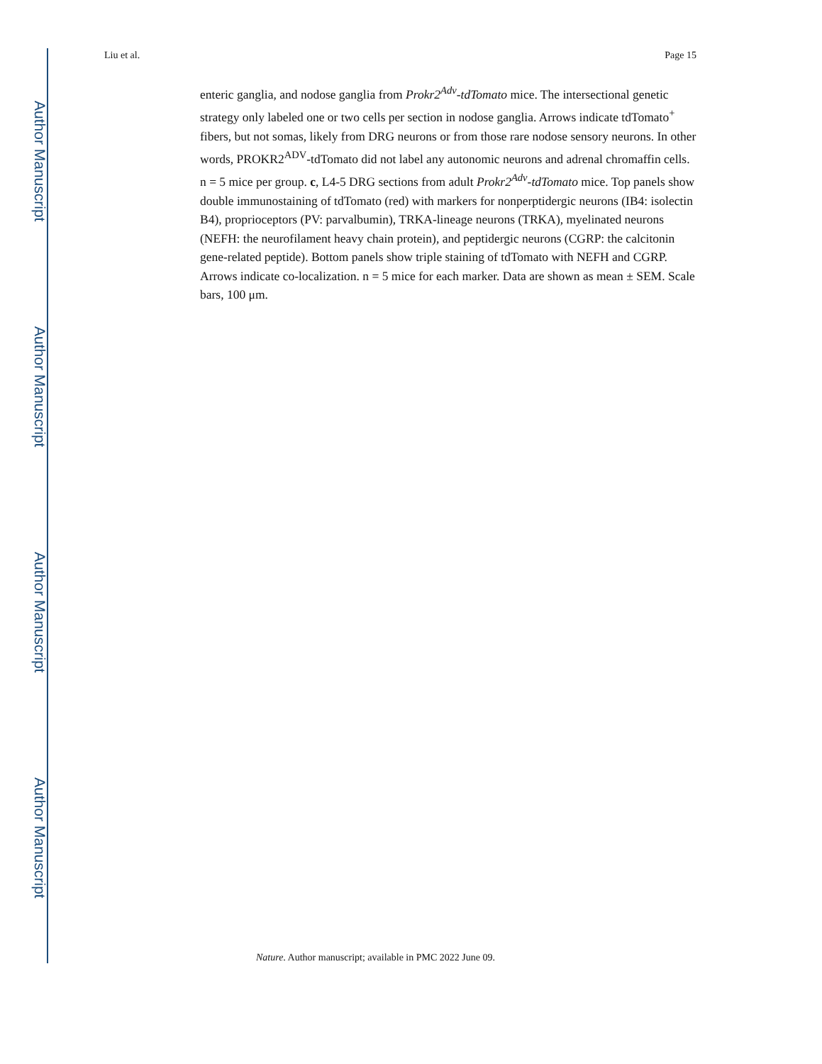Author Manuscript
Author Manuscript
Author Manuscript
Author Manuscript
Liu et al. Page 15
enteric ganglia, and nodose ganglia from Prokr2<sup>Adv</sup>-tdTomato mice. The intersectional genetic strategy only labeled one or two cells per section in nodose ganglia. Arrows indicate tdTomato<sup>+</sup> fibers, but not somas, likely from DRG neurons or from those rare nodose sensory neurons. In other words, PROKR2<sup>ADV</sup>-tdTomato did not label any autonomic neurons and adrenal chromaffin cells. n = 5 mice per group. c, L4-5 DRG sections from adult Prokr2<sup>Adv</sup>-tdTomato mice. Top panels show double immunostaining of tdTomato (red) with markers for nonperptidergic neurons (IB4: isolectin B4), proprioceptors (PV: parvalbumin), TRKA-lineage neurons (TRKA), myelinated neurons (NEFH: the neurofilament heavy chain protein), and peptidergic neurons (CGRP: the calcitonin gene-related peptide). Bottom panels show triple staining of tdTomato with NEFH and CGRP. Arrows indicate co-localization. n = 5 mice for each marker. Data are shown as mean ± SEM. Scale bars, 100 μm.
Nature. Author manuscript; available in PMC 2022 June 09.